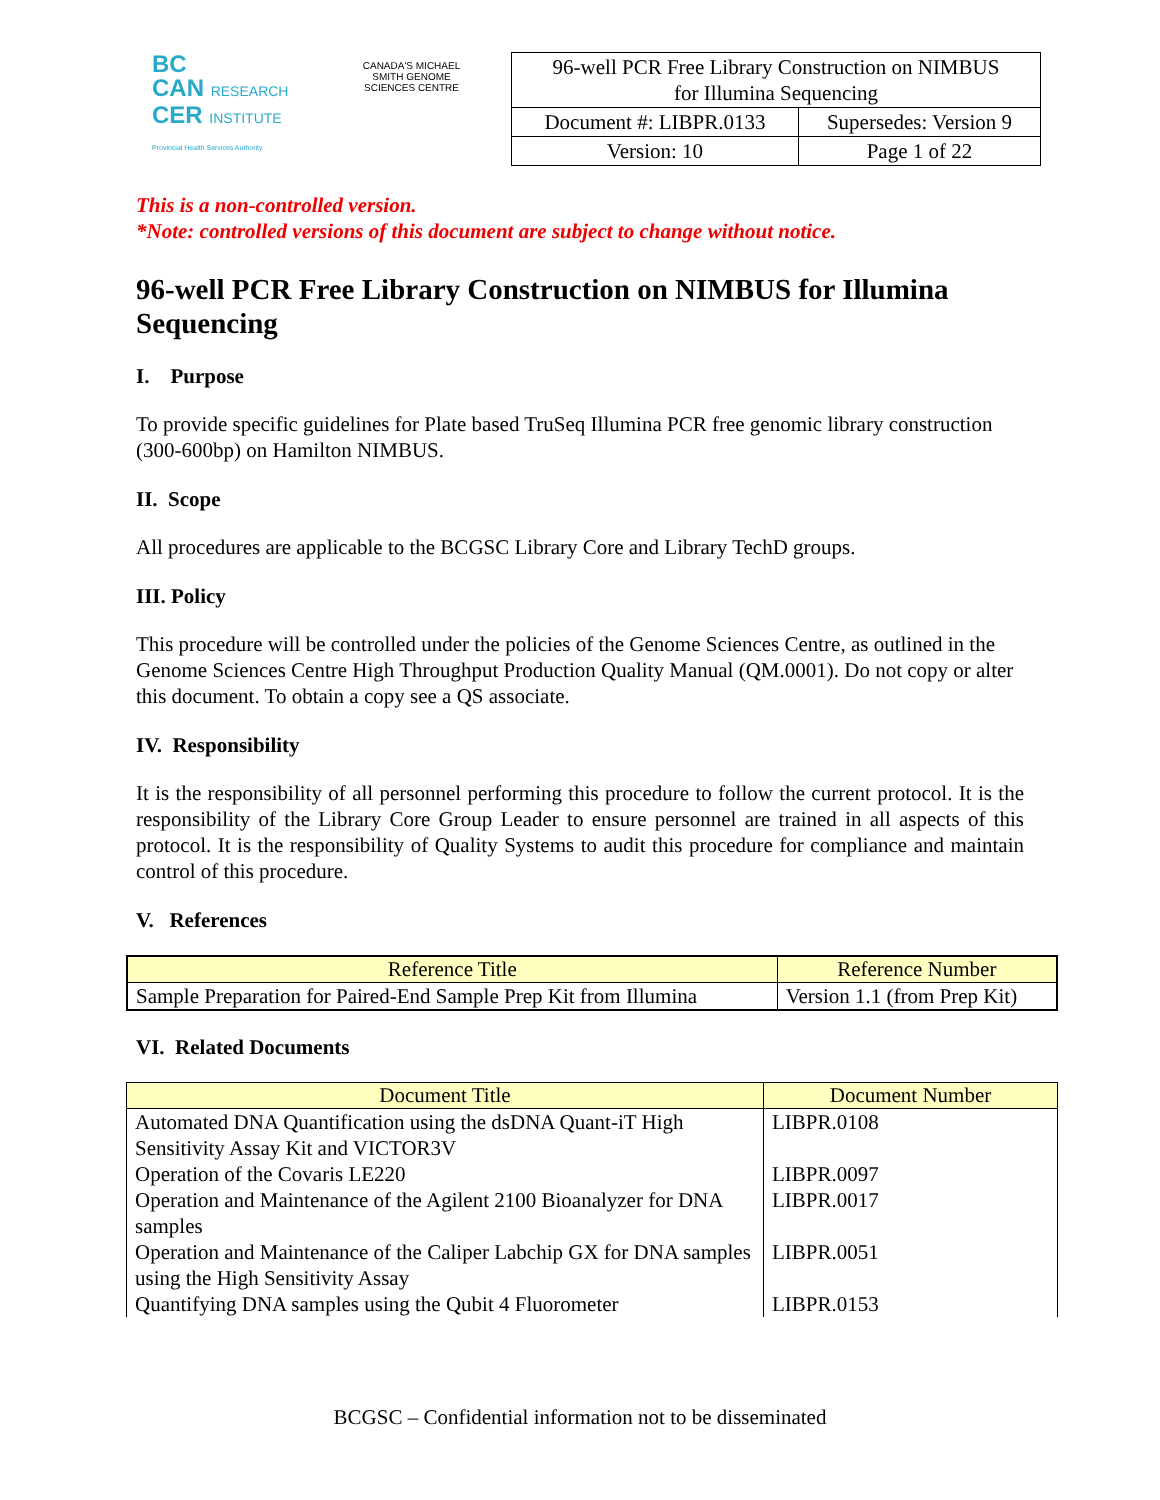BC
CAN RESEARCH
CER INSTITUTE
Provincial Health Services Authority
CANADA'S MICHAEL SMITH GENOME SCIENCES CENTRE
| 96-well PCR Free Library Construction on NIMBUS for Illumina Sequencing | |
| Document #: LIBPR.0133 | Supersedes: Version 9 |
| Version: 10 | Page 1 of 22 |
This is a non-controlled version.
*Note: controlled versions of this document are subject to change without notice.
96-well PCR Free Library Construction on NIMBUS for Illumina Sequencing
I. Purpose
To provide specific guidelines for Plate based TruSeq Illumina PCR free genomic library construction (300-600bp) on Hamilton NIMBUS.
II. Scope
All procedures are applicable to the BCGSC Library Core and Library TechD groups.
III. Policy
This procedure will be controlled under the policies of the Genome Sciences Centre, as outlined in the Genome Sciences Centre High Throughput Production Quality Manual (QM.0001). Do not copy or alter this document. To obtain a copy see a QS associate.
IV. Responsibility
It is the responsibility of all personnel performing this procedure to follow the current protocol. It is the responsibility of the Library Core Group Leader to ensure personnel are trained in all aspects of this protocol. It is the responsibility of Quality Systems to audit this procedure for compliance and maintain control of this procedure.
V. References
| Reference Title | Reference Number |
| --- | --- |
| Sample Preparation for Paired-End Sample Prep Kit from Illumina | Version 1.1 (from Prep Kit) |
VI. Related Documents
| Document Title | Document Number |
| --- | --- |
| Automated DNA Quantification using the dsDNA Quant-iT High Sensitivity Assay Kit and VICTOR3V | LIBPR.0108 |
| Operation of the Covaris LE220 | LIBPR.0097 |
| Operation and Maintenance of the Agilent 2100 Bioanalyzer for DNA samples | LIBPR.0017 |
| Operation and Maintenance of the Caliper Labchip GX for DNA samples using the High Sensitivity Assay | LIBPR.0051 |
| Quantifying DNA samples using the Qubit 4 Fluorometer | LIBPR.0153 |
BCGSC – Confidential information not to be disseminated